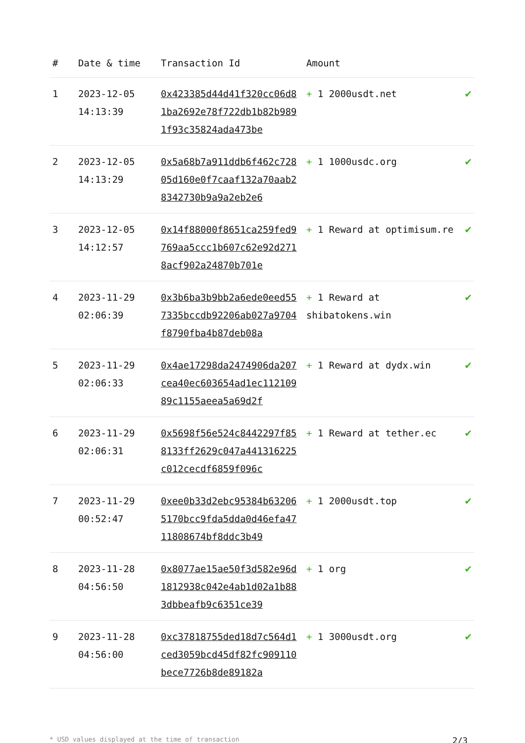| # | Date & time | Transaction Id | Amount | |
| --- | --- | --- | --- | --- |
| 1 | 2023-12-05 14:13:39 | 0x423385d44d41f320cc06d81ba2692e78f722db1b82b9891f93c35824ada473be | + 1 2000usdt.net | ✔ |
| 2 | 2023-12-05 14:13:29 | 0x5a68b7a911ddb6f462c72805d160e0f7caaf132a70aab28342730b9a9a2eb2e6 | + 1 1000usdc.org | ✔ |
| 3 | 2023-12-05 14:12:57 | 0x14f88000f8651ca259fed9769aa5ccc1b607c62e92d2718acf902a24870b701e | + 1 Reward at optimisum.re | ✔ |
| 4 | 2023-11-29 02:06:39 | 0x3b6ba3b9bb2a6ede0eed557335bccdb92206ab027a9704f8790fba4b87deb08a | + 1 Reward at shibatokens.win | ✔ |
| 5 | 2023-11-29 02:06:33 | 0x4ae17298da2474906da207cea40ec603654ad1ec11210989c1155aeea5a69d2f | + 1 Reward at dydx.win | ✔ |
| 6 | 2023-11-29 02:06:31 | 0x5698f56e524c8442297f858133ff2629c047a441316225c012cecdf6859f096c | + 1 Reward at tether.ec | ✔ |
| 7 | 2023-11-29 00:52:47 | 0xee0b33d2ebc95384b632065170bcc9fda5dda0d46efa4711808674bf8ddc3b49 | + 1 2000usdt.top | ✔ |
| 8 | 2023-11-28 04:56:50 | 0x8077ae15ae50f3d582e96d1812938c042e4ab1d02a1b883dbbeafb9c6351ce39 | + 1 org | ✔ |
| 9 | 2023-11-28 04:56:00 | 0xc37818755ded18d7c564d1ced3059bcd45df82fc909110bece7726b8de89182a | + 1 3000usdt.org | ✔ |
* USD values displayed at the time of transaction 2/3